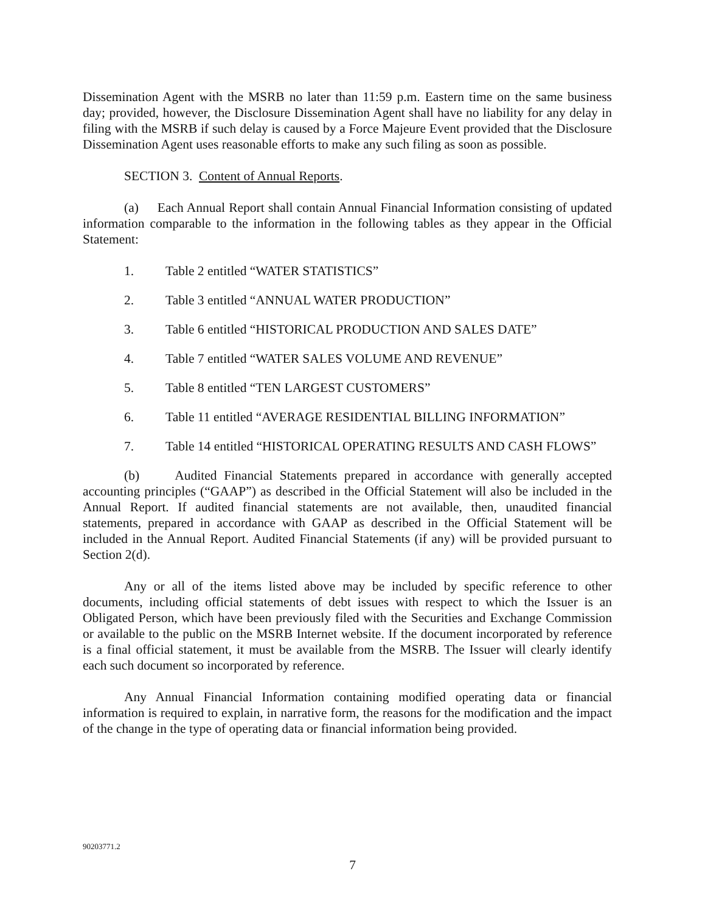Dissemination Agent with the MSRB no later than 11:59 p.m. Eastern time on the same business day; provided, however, the Disclosure Dissemination Agent shall have no liability for any delay in filing with the MSRB if such delay is caused by a Force Majeure Event provided that the Disclosure Dissemination Agent uses reasonable efforts to make any such filing as soon as possible.
SECTION 3. Content of Annual Reports.
(a) Each Annual Report shall contain Annual Financial Information consisting of updated information comparable to the information in the following tables as they appear in the Official Statement:
1. Table 2 entitled “WATER STATISTICS”
2. Table 3 entitled “ANNUAL WATER PRODUCTION”
3. Table 6 entitled “HISTORICAL PRODUCTION AND SALES DATE”
4. Table 7 entitled “WATER SALES VOLUME AND REVENUE”
5. Table 8 entitled “TEN LARGEST CUSTOMERS”
6. Table 11 entitled “AVERAGE RESIDENTIAL BILLING INFORMATION”
7. Table 14 entitled “HISTORICAL OPERATING RESULTS AND CASH FLOWS”
(b) Audited Financial Statements prepared in accordance with generally accepted accounting principles (“GAAP”) as described in the Official Statement will also be included in the Annual Report. If audited financial statements are not available, then, unaudited financial statements, prepared in accordance with GAAP as described in the Official Statement will be included in the Annual Report. Audited Financial Statements (if any) will be provided pursuant to Section 2(d).
Any or all of the items listed above may be included by specific reference to other documents, including official statements of debt issues with respect to which the Issuer is an Obligated Person, which have been previously filed with the Securities and Exchange Commission or available to the public on the MSRB Internet website. If the document incorporated by reference is a final official statement, it must be available from the MSRB. The Issuer will clearly identify each such document so incorporated by reference.
Any Annual Financial Information containing modified operating data or financial information is required to explain, in narrative form, the reasons for the modification and the impact of the change in the type of operating data or financial information being provided.
90203771.2
7